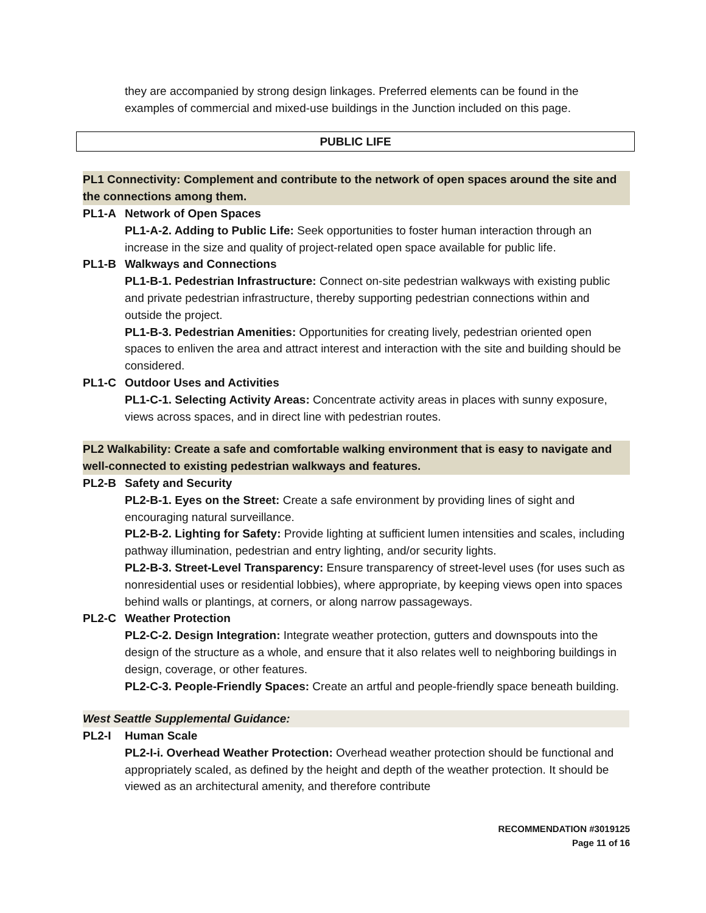they are accompanied by strong design linkages. Preferred elements can be found in the examples of commercial and mixed-use buildings in the Junction included on this page.
PUBLIC LIFE
PL1 Connectivity: Complement and contribute to the network of open spaces around the site and the connections among them.
PL1-A Network of Open Spaces
PL1-A-2. Adding to Public Life: Seek opportunities to foster human interaction through an increase in the size and quality of project-related open space available for public life.
PL1-B Walkways and Connections
PL1-B-1. Pedestrian Infrastructure: Connect on-site pedestrian walkways with existing public and private pedestrian infrastructure, thereby supporting pedestrian connections within and outside the project.
PL1-B-3. Pedestrian Amenities: Opportunities for creating lively, pedestrian oriented open spaces to enliven the area and attract interest and interaction with the site and building should be considered.
PL1-C Outdoor Uses and Activities
PL1-C-1. Selecting Activity Areas: Concentrate activity areas in places with sunny exposure, views across spaces, and in direct line with pedestrian routes.
PL2 Walkability: Create a safe and comfortable walking environment that is easy to navigate and well-connected to existing pedestrian walkways and features.
PL2-B Safety and Security
PL2-B-1. Eyes on the Street: Create a safe environment by providing lines of sight and encouraging natural surveillance.
PL2-B-2. Lighting for Safety: Provide lighting at sufficient lumen intensities and scales, including pathway illumination, pedestrian and entry lighting, and/or security lights.
PL2-B-3. Street-Level Transparency: Ensure transparency of street-level uses (for uses such as nonresidential uses or residential lobbies), where appropriate, by keeping views open into spaces behind walls or plantings, at corners, or along narrow passageways.
PL2-C Weather Protection
PL2-C-2. Design Integration: Integrate weather protection, gutters and downspouts into the design of the structure as a whole, and ensure that it also relates well to neighboring buildings in design, coverage, or other features.
PL2-C-3. People-Friendly Spaces: Create an artful and people-friendly space beneath building.
West Seattle Supplemental Guidance:
PL2-I Human Scale
PL2-I-i. Overhead Weather Protection: Overhead weather protection should be functional and appropriately scaled, as defined by the height and depth of the weather protection. It should be viewed as an architectural amenity, and therefore contribute
RECOMMENDATION #3019125
Page 11 of 16